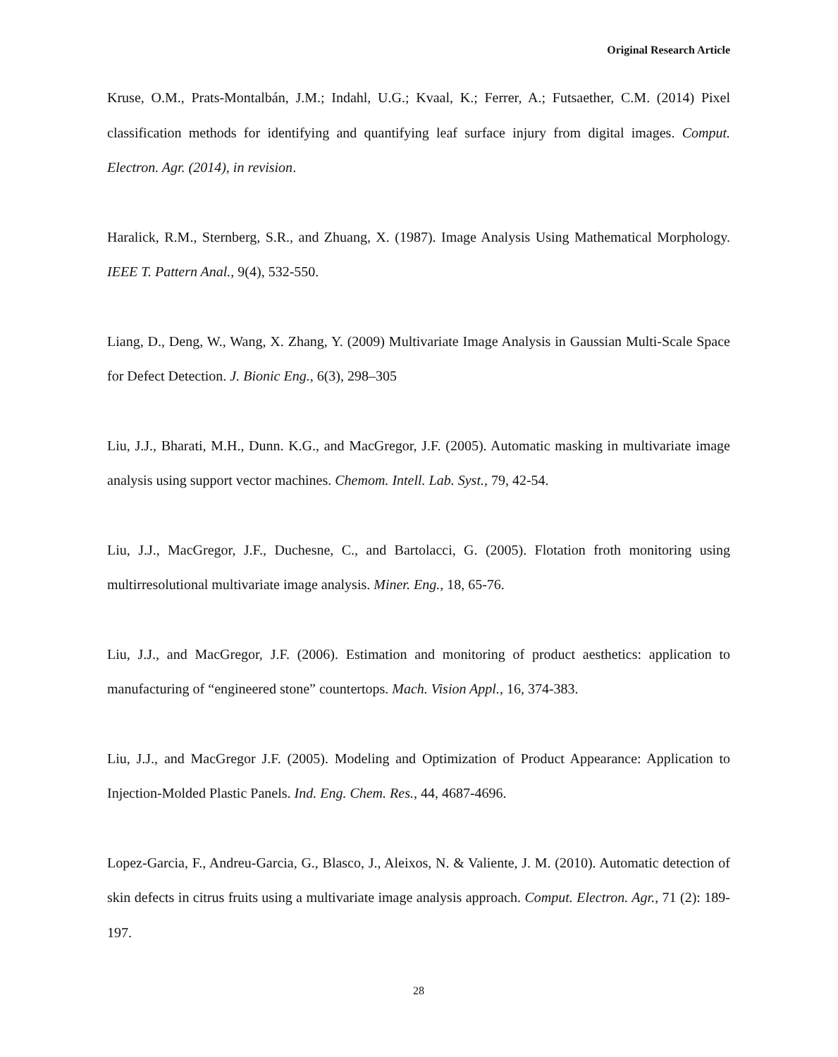Original Research Article
Kruse, O.M., Prats-Montalbán, J.M.; Indahl, U.G.; Kvaal, K.; Ferrer, A.; Futsaether, C.M. (2014) Pixel classification methods for identifying and quantifying leaf surface injury from digital images. Comput. Electron. Agr. (2014), in revision.
Haralick, R.M., Sternberg, S.R., and Zhuang, X. (1987). Image Analysis Using Mathematical Morphology. IEEE T. Pattern Anal., 9(4), 532-550.
Liang, D., Deng, W., Wang, X. Zhang, Y. (2009) Multivariate Image Analysis in Gaussian Multi-Scale Space for Defect Detection. J. Bionic Eng., 6(3), 298–305
Liu, J.J., Bharati, M.H., Dunn. K.G., and MacGregor, J.F. (2005). Automatic masking in multivariate image analysis using support vector machines. Chemom. Intell. Lab. Syst., 79, 42-54.
Liu, J.J., MacGregor, J.F., Duchesne, C., and Bartolacci, G. (2005). Flotation froth monitoring using multirresolutional multivariate image analysis. Miner. Eng., 18, 65-76.
Liu, J.J., and MacGregor, J.F. (2006). Estimation and monitoring of product aesthetics: application to manufacturing of “engineered stone” countertops. Mach. Vision Appl., 16, 374-383.
Liu, J.J., and MacGregor J.F. (2005). Modeling and Optimization of Product Appearance: Application to Injection-Molded Plastic Panels. Ind. Eng. Chem. Res., 44, 4687-4696.
Lopez-Garcia, F., Andreu-Garcia, G., Blasco, J., Aleixos, N. & Valiente, J. M. (2010). Automatic detection of skin defects in citrus fruits using a multivariate image analysis approach. Comput. Electron. Agr., 71 (2): 189-197.
28